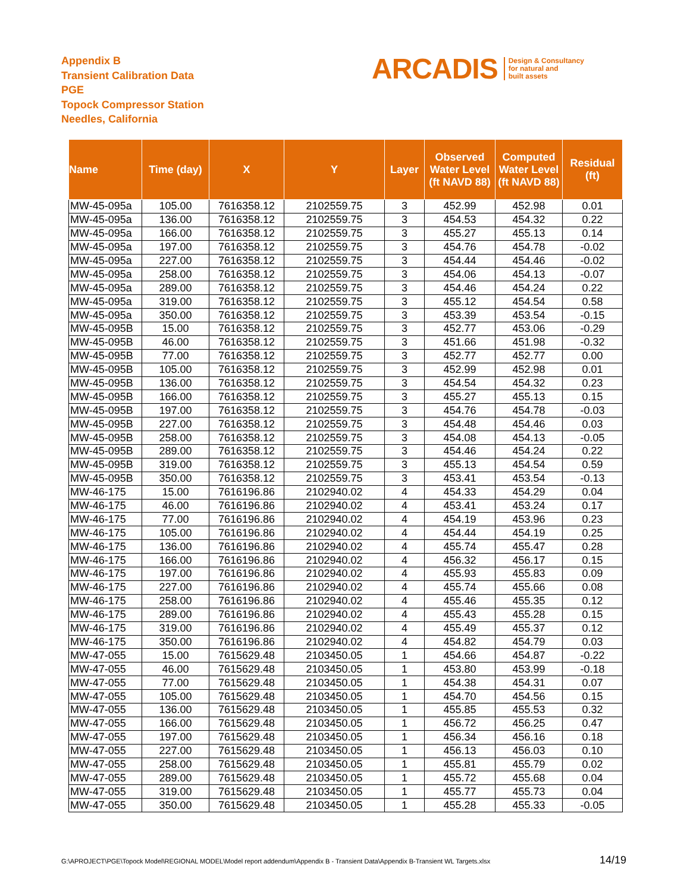Appendix B
Transient Calibration Data
PGE
Topock Compressor Station
Needles, California
ARCADIS Design & Consultancy
for natural and
built assets
| Name | Time (day) | X | Y | Layer | Observed Water Level (ft NAVD 88) | Computed Water Level (ft NAVD 88) | Residual (ft) |
| --- | --- | --- | --- | --- | --- | --- | --- |
| MW-45-095a | 105.00 | 7616358.12 | 2102559.75 | 3 | 452.99 | 452.98 | 0.01 |
| MW-45-095a | 136.00 | 7616358.12 | 2102559.75 | 3 | 454.53 | 454.32 | 0.22 |
| MW-45-095a | 166.00 | 7616358.12 | 2102559.75 | 3 | 455.27 | 455.13 | 0.14 |
| MW-45-095a | 197.00 | 7616358.12 | 2102559.75 | 3 | 454.76 | 454.78 | -0.02 |
| MW-45-095a | 227.00 | 7616358.12 | 2102559.75 | 3 | 454.44 | 454.46 | -0.02 |
| MW-45-095a | 258.00 | 7616358.12 | 2102559.75 | 3 | 454.06 | 454.13 | -0.07 |
| MW-45-095a | 289.00 | 7616358.12 | 2102559.75 | 3 | 454.46 | 454.24 | 0.22 |
| MW-45-095a | 319.00 | 7616358.12 | 2102559.75 | 3 | 455.12 | 454.54 | 0.58 |
| MW-45-095a | 350.00 | 7616358.12 | 2102559.75 | 3 | 453.39 | 453.54 | -0.15 |
| MW-45-095B | 15.00 | 7616358.12 | 2102559.75 | 3 | 452.77 | 453.06 | -0.29 |
| MW-45-095B | 46.00 | 7616358.12 | 2102559.75 | 3 | 451.66 | 451.98 | -0.32 |
| MW-45-095B | 77.00 | 7616358.12 | 2102559.75 | 3 | 452.77 | 452.77 | 0.00 |
| MW-45-095B | 105.00 | 7616358.12 | 2102559.75 | 3 | 452.99 | 452.98 | 0.01 |
| MW-45-095B | 136.00 | 7616358.12 | 2102559.75 | 3 | 454.54 | 454.32 | 0.23 |
| MW-45-095B | 166.00 | 7616358.12 | 2102559.75 | 3 | 455.27 | 455.13 | 0.15 |
| MW-45-095B | 197.00 | 7616358.12 | 2102559.75 | 3 | 454.76 | 454.78 | -0.03 |
| MW-45-095B | 227.00 | 7616358.12 | 2102559.75 | 3 | 454.48 | 454.46 | 0.03 |
| MW-45-095B | 258.00 | 7616358.12 | 2102559.75 | 3 | 454.08 | 454.13 | -0.05 |
| MW-45-095B | 289.00 | 7616358.12 | 2102559.75 | 3 | 454.46 | 454.24 | 0.22 |
| MW-45-095B | 319.00 | 7616358.12 | 2102559.75 | 3 | 455.13 | 454.54 | 0.59 |
| MW-45-095B | 350.00 | 7616358.12 | 2102559.75 | 3 | 453.41 | 453.54 | -0.13 |
| MW-46-175 | 15.00 | 7616196.86 | 2102940.02 | 4 | 454.33 | 454.29 | 0.04 |
| MW-46-175 | 46.00 | 7616196.86 | 2102940.02 | 4 | 453.41 | 453.24 | 0.17 |
| MW-46-175 | 77.00 | 7616196.86 | 2102940.02 | 4 | 454.19 | 453.96 | 0.23 |
| MW-46-175 | 105.00 | 7616196.86 | 2102940.02 | 4 | 454.44 | 454.19 | 0.25 |
| MW-46-175 | 136.00 | 7616196.86 | 2102940.02 | 4 | 455.74 | 455.47 | 0.28 |
| MW-46-175 | 166.00 | 7616196.86 | 2102940.02 | 4 | 456.32 | 456.17 | 0.15 |
| MW-46-175 | 197.00 | 7616196.86 | 2102940.02 | 4 | 455.93 | 455.83 | 0.09 |
| MW-46-175 | 227.00 | 7616196.86 | 2102940.02 | 4 | 455.74 | 455.66 | 0.08 |
| MW-46-175 | 258.00 | 7616196.86 | 2102940.02 | 4 | 455.46 | 455.35 | 0.12 |
| MW-46-175 | 289.00 | 7616196.86 | 2102940.02 | 4 | 455.43 | 455.28 | 0.15 |
| MW-46-175 | 319.00 | 7616196.86 | 2102940.02 | 4 | 455.49 | 455.37 | 0.12 |
| MW-46-175 | 350.00 | 7616196.86 | 2102940.02 | 4 | 454.82 | 454.79 | 0.03 |
| MW-47-055 | 15.00 | 7615629.48 | 2103450.05 | 1 | 454.66 | 454.87 | -0.22 |
| MW-47-055 | 46.00 | 7615629.48 | 2103450.05 | 1 | 453.80 | 453.99 | -0.18 |
| MW-47-055 | 77.00 | 7615629.48 | 2103450.05 | 1 | 454.38 | 454.31 | 0.07 |
| MW-47-055 | 105.00 | 7615629.48 | 2103450.05 | 1 | 454.70 | 454.56 | 0.15 |
| MW-47-055 | 136.00 | 7615629.48 | 2103450.05 | 1 | 455.85 | 455.53 | 0.32 |
| MW-47-055 | 166.00 | 7615629.48 | 2103450.05 | 1 | 456.72 | 456.25 | 0.47 |
| MW-47-055 | 197.00 | 7615629.48 | 2103450.05 | 1 | 456.34 | 456.16 | 0.18 |
| MW-47-055 | 227.00 | 7615629.48 | 2103450.05 | 1 | 456.13 | 456.03 | 0.10 |
| MW-47-055 | 258.00 | 7615629.48 | 2103450.05 | 1 | 455.81 | 455.79 | 0.02 |
| MW-47-055 | 289.00 | 7615629.48 | 2103450.05 | 1 | 455.72 | 455.68 | 0.04 |
| MW-47-055 | 319.00 | 7615629.48 | 2103450.05 | 1 | 455.77 | 455.73 | 0.04 |
| MW-47-055 | 350.00 | 7615629.48 | 2103450.05 | 1 | 455.28 | 455.33 | -0.05 |
G:\APROJECT\PGE\Topock Model\REGIONAL MODEL\Model report addendum\Appendix B - Transient Data\Appendix B-Transient WL Targets.xlsx
14/19